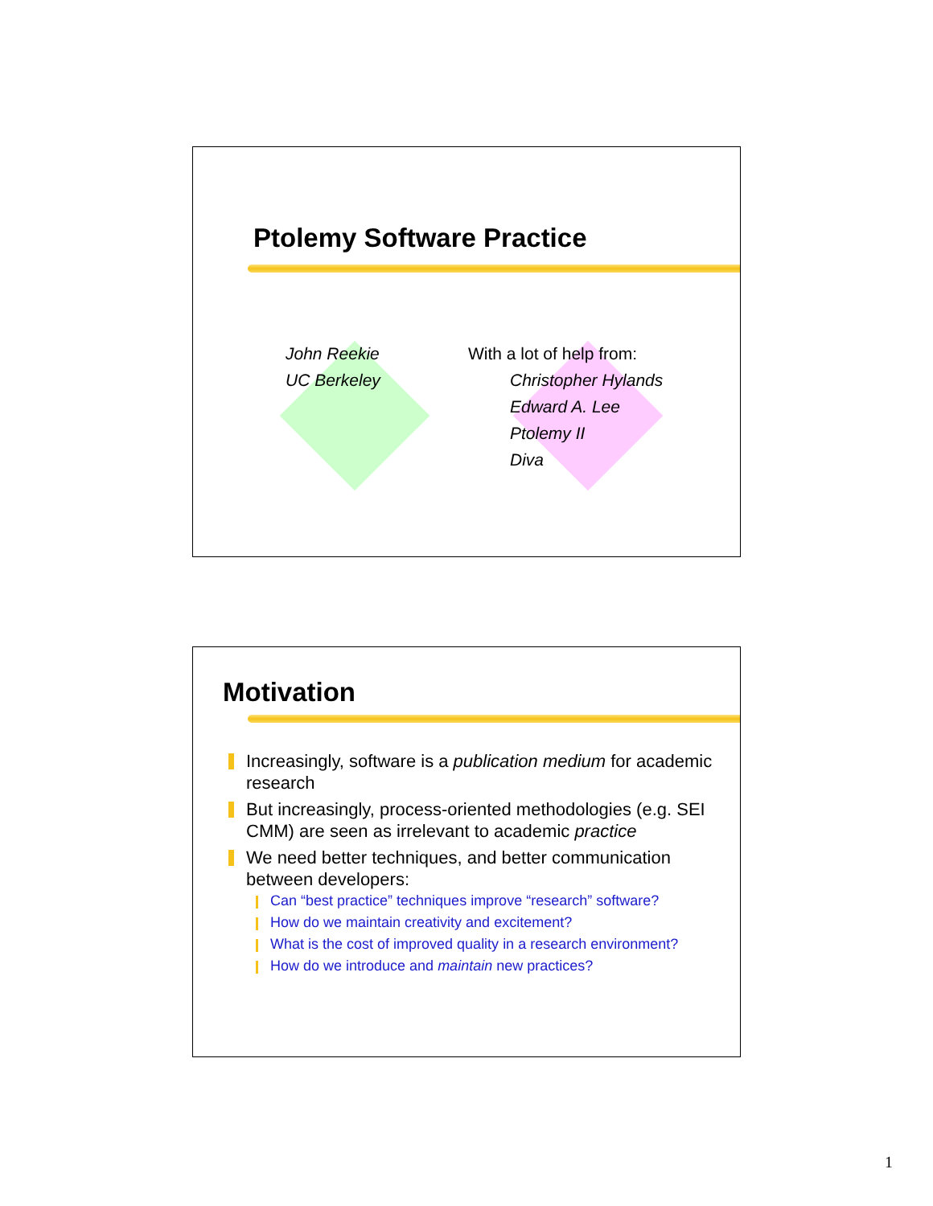Ptolemy Software Practice
John Reekie
UC Berkeley
With a lot of help from:
Christopher Hylands
Edward A. Lee
Ptolemy II
Diva
Motivation
Increasingly, software is a publication medium for academic research
But increasingly, process-oriented methodologies (e.g. SEI CMM) are seen as irrelevant to academic practice
We need better techniques, and better communication between developers:
Can “best practice” techniques improve “research” software?
How do we maintain creativity and excitement?
What is the cost of improved quality in a research environment?
How do we introduce and maintain new practices?
1